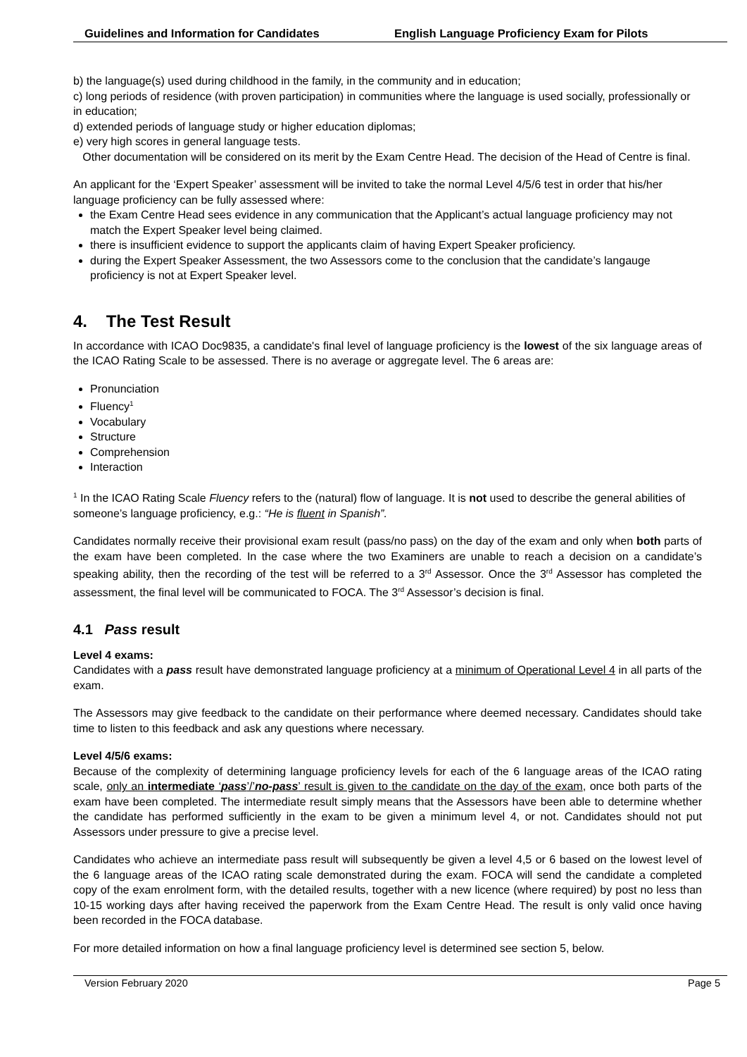Guidelines and Information for Candidates English Language Proficiency Exam for Pilots
b) the language(s) used during childhood in the family, in the community and in education;
c) long periods of residence (with proven participation) in communities where the language is used socially, professionally or in education;
d) extended periods of language study or higher education diplomas;
e) very high scores in general language tests.
Other documentation will be considered on its merit by the Exam Centre Head. The decision of the Head of Centre is final.
An applicant for the ‘Expert Speaker’ assessment will be invited to take the normal Level 4/5/6 test in order that his/her language proficiency can be fully assessed where:
the Exam Centre Head sees evidence in any communication that the Applicant’s actual language proficiency may not match the Expert Speaker level being claimed.
there is insufficient evidence to support the applicants claim of having Expert Speaker proficiency.
during the Expert Speaker Assessment, the two Assessors come to the conclusion that the candidate’s langauge proficiency is not at Expert Speaker level.
4. The Test Result
In accordance with ICAO Doc9835, a candidate's final level of language proficiency is the lowest of the six language areas of the ICAO Rating Scale to be assessed. There is no average or aggregate level. The 6 areas are:
Pronunciation
Fluency<sup>1</sup>
Vocabulary
Structure
Comprehension
Interaction
<sup>1</sup> In the ICAO Rating Scale Fluency refers to the (natural) flow of language. It is not used to describe the general abilities of someone’s language proficiency, e.g.: “He is fluent in Spanish”.
Candidates normally receive their provisional exam result (pass/no pass) on the day of the exam and only when both parts of the exam have been completed. In the case where the two Examiners are unable to reach a decision on a candidate’s speaking ability, then the recording of the test will be referred to a 3<sup>rd</sup> Assessor. Once the 3<sup>rd</sup> Assessor has completed the assessment, the final level will be communicated to FOCA. The 3<sup>rd</sup> Assessor’s decision is final.
4.1 Pass result
Level 4 exams:
Candidates with a pass result have demonstrated language proficiency at a minimum of Operational Level 4 in all parts of the exam.
The Assessors may give feedback to the candidate on their performance where deemed necessary. Candidates should take time to listen to this feedback and ask any questions where necessary.
Level 4/5/6 exams:
Because of the complexity of determining language proficiency levels for each of the 6 language areas of the ICAO rating scale, only an intermediate ‘pass’/’no-pass’ result is given to the candidate on the day of the exam, once both parts of the exam have been completed. The intermediate result simply means that the Assessors have been able to determine whether the candidate has performed sufficiently in the exam to be given a minimum level 4, or not. Candidates should not put Assessors under pressure to give a precise level.
Candidates who achieve an intermediate pass result will subsequently be given a level 4,5 or 6 based on the lowest level of the 6 language areas of the ICAO rating scale demonstrated during the exam. FOCA will send the candidate a completed copy of the exam enrolment form, with the detailed results, together with a new licence (where required) by post no less than 10-15 working days after having received the paperwork from the Exam Centre Head. The result is only valid once having been recorded in the FOCA database.
For more detailed information on how a final language proficiency level is determined see section 5, below.
Version February 2020 Page 5